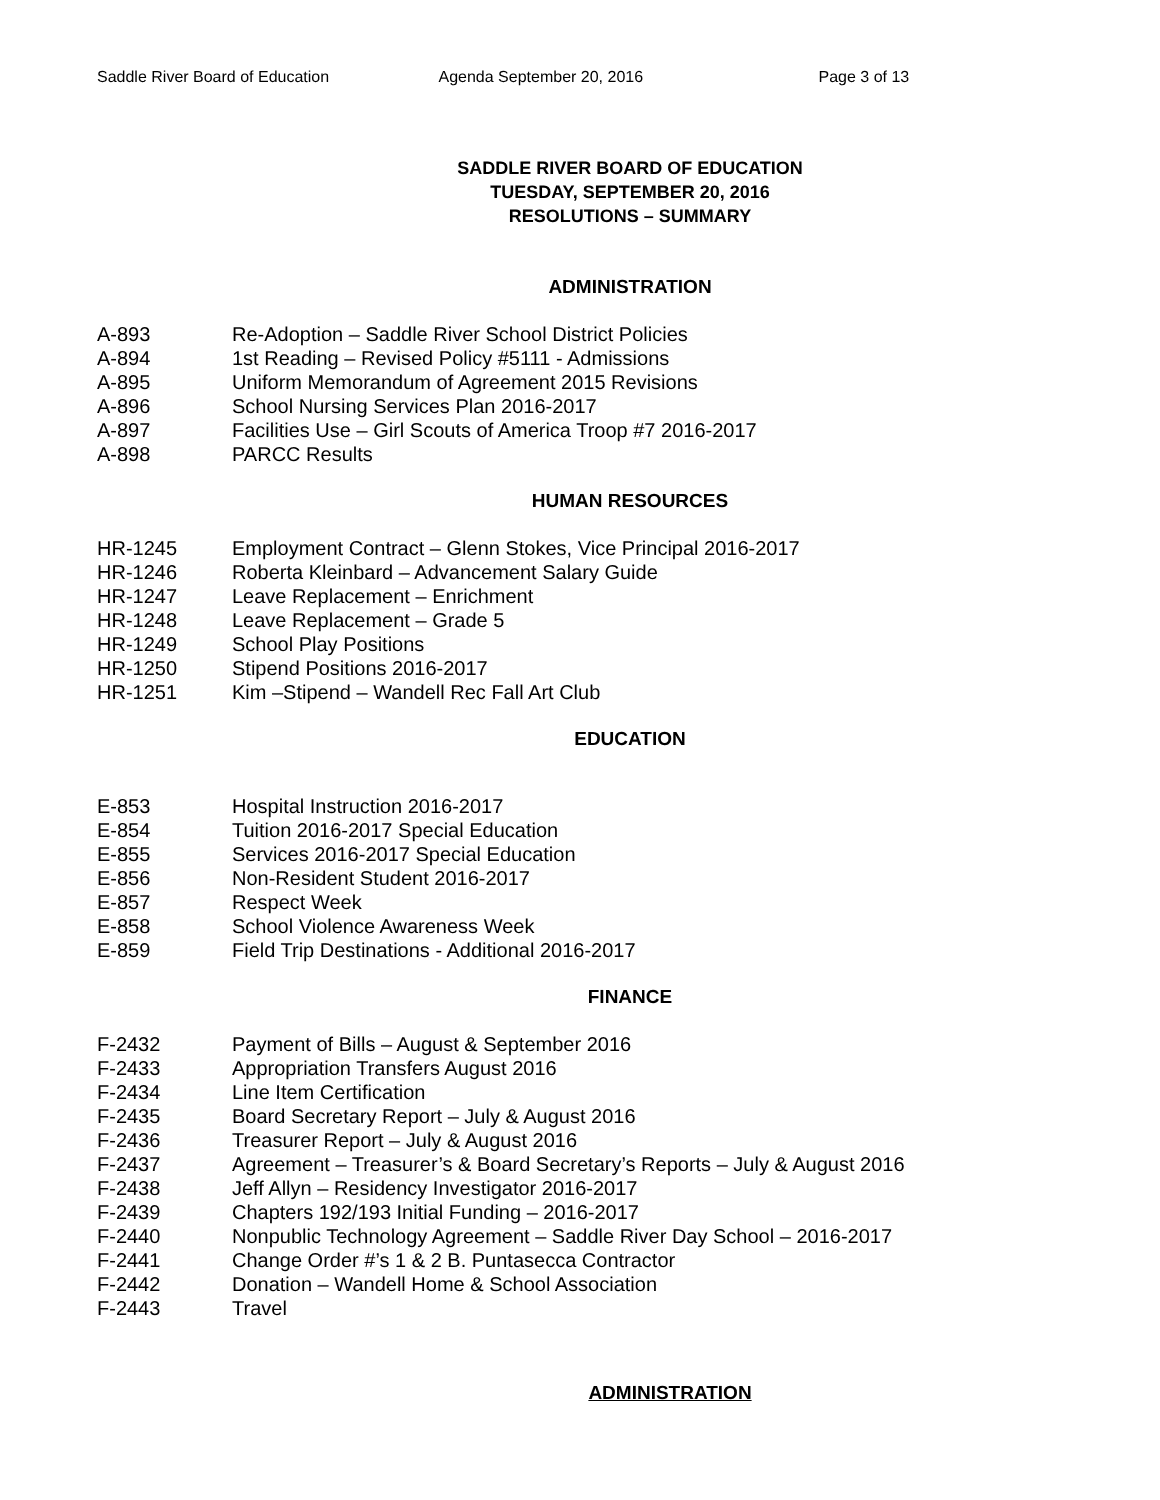Saddle River Board of Education Agenda September 20, 2016 Page 3 of 13
SADDLE RIVER BOARD OF EDUCATION
TUESDAY, SEPTEMBER 20, 2016
RESOLUTIONS – SUMMARY
ADMINISTRATION
A-893 Re-Adoption – Saddle River School District Policies
A-894 1st Reading – Revised Policy #5111 - Admissions
A-895 Uniform Memorandum of Agreement 2015 Revisions
A-896 School Nursing Services Plan 2016-2017
A-897 Facilities Use – Girl Scouts of America Troop #7 2016-2017
A-898 PARCC Results
HUMAN RESOURCES
HR-1245 Employment Contract – Glenn Stokes, Vice Principal 2016-2017
HR-1246 Roberta Kleinbard – Advancement Salary Guide
HR-1247 Leave Replacement – Enrichment
HR-1248 Leave Replacement – Grade 5
HR-1249 School Play Positions
HR-1250 Stipend Positions 2016-2017
HR-1251 Kim –Stipend – Wandell Rec Fall Art Club
EDUCATION
E-853 Hospital Instruction 2016-2017
E-854 Tuition 2016-2017 Special Education
E-855 Services 2016-2017 Special Education
E-856 Non-Resident Student 2016-2017
E-857 Respect Week
E-858 School Violence Awareness Week
E-859 Field Trip Destinations - Additional 2016-2017
FINANCE
F-2432 Payment of Bills – August & September 2016
F-2433 Appropriation Transfers August 2016
F-2434 Line Item Certification
F-2435 Board Secretary Report – July & August 2016
F-2436 Treasurer Report – July & August 2016
F-2437 Agreement – Treasurer’s & Board Secretary’s Reports – July & August 2016
F-2438 Jeff Allyn – Residency Investigator 2016-2017
F-2439 Chapters 192/193 Initial Funding – 2016-2017
F-2440 Nonpublic Technology Agreement – Saddle River Day School – 2016-2017
F-2441 Change Order #’s 1 & 2 B. Puntasecca Contractor
F-2442 Donation – Wandell Home & School Association
F-2443 Travel
ADMINISTRATION